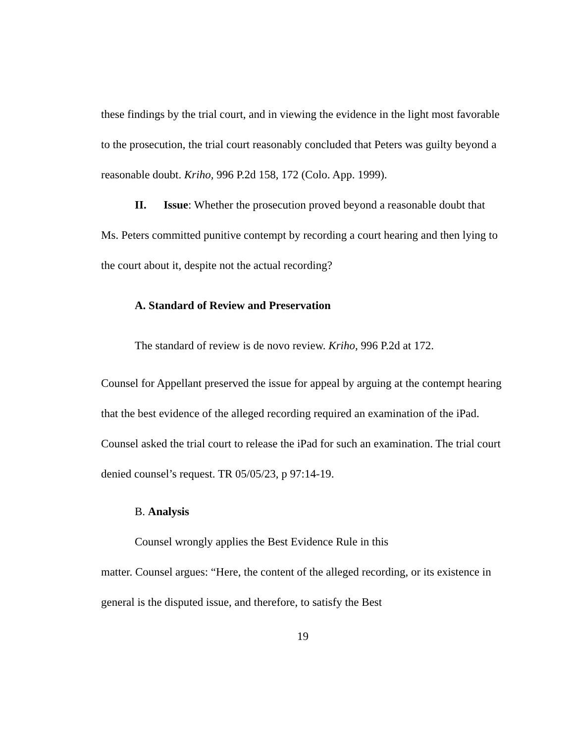these findings by the trial court, and in viewing the evidence in the light most favorable to the prosecution, the trial court reasonably concluded that Peters was guilty beyond a reasonable doubt. Kriho, 996 P.2d 158, 172 (Colo. App. 1999).
II. Issue: Whether the prosecution proved beyond a reasonable doubt that Ms. Peters committed punitive contempt by recording a court hearing and then lying to the court about it, despite not the actual recording?
A. Standard of Review and Preservation
The standard of review is de novo review. Kriho, 996 P.2d at 172.
Counsel for Appellant preserved the issue for appeal by arguing at the contempt hearing that the best evidence of the alleged recording required an examination of the iPad. Counsel asked the trial court to release the iPad for such an examination. The trial court denied counsel’s request. TR 05/05/23, p 97:14-19.
B. Analysis
Counsel wrongly applies the Best Evidence Rule in this
matter. Counsel argues: “Here, the content of the alleged recording, or its existence in general is the disputed issue, and therefore, to satisfy the Best
19